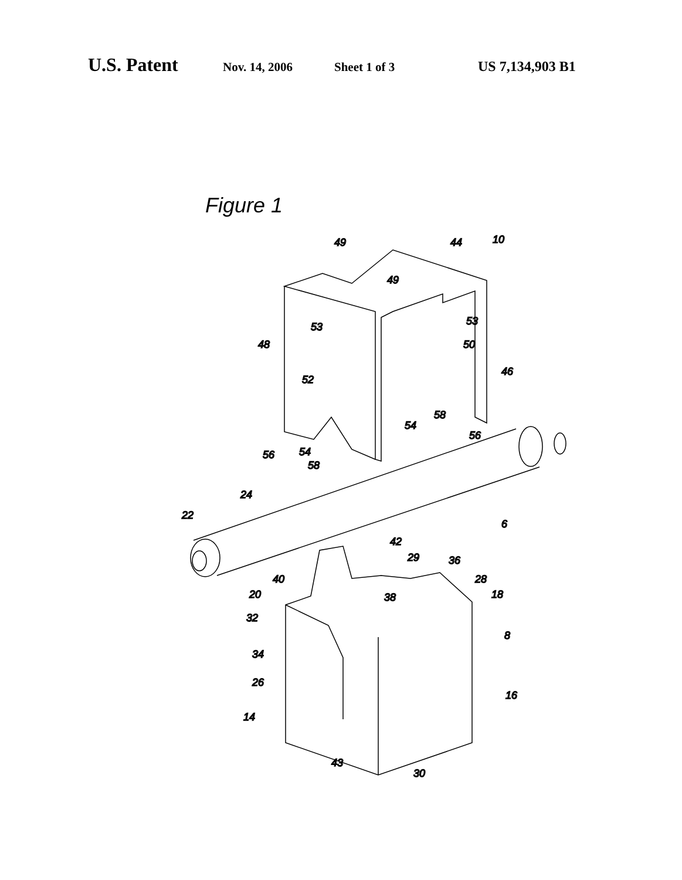U.S. Patent Nov. 14, 2006 Sheet 1 of 3 US 7,134,903 B1
Figure 1
49
44
10
49
53
53
48
50
46
52
54
58
56
56
54
58
24
22
6
42
29
36
40
28
20
18
38
32
8
34
26
16
14
43
30